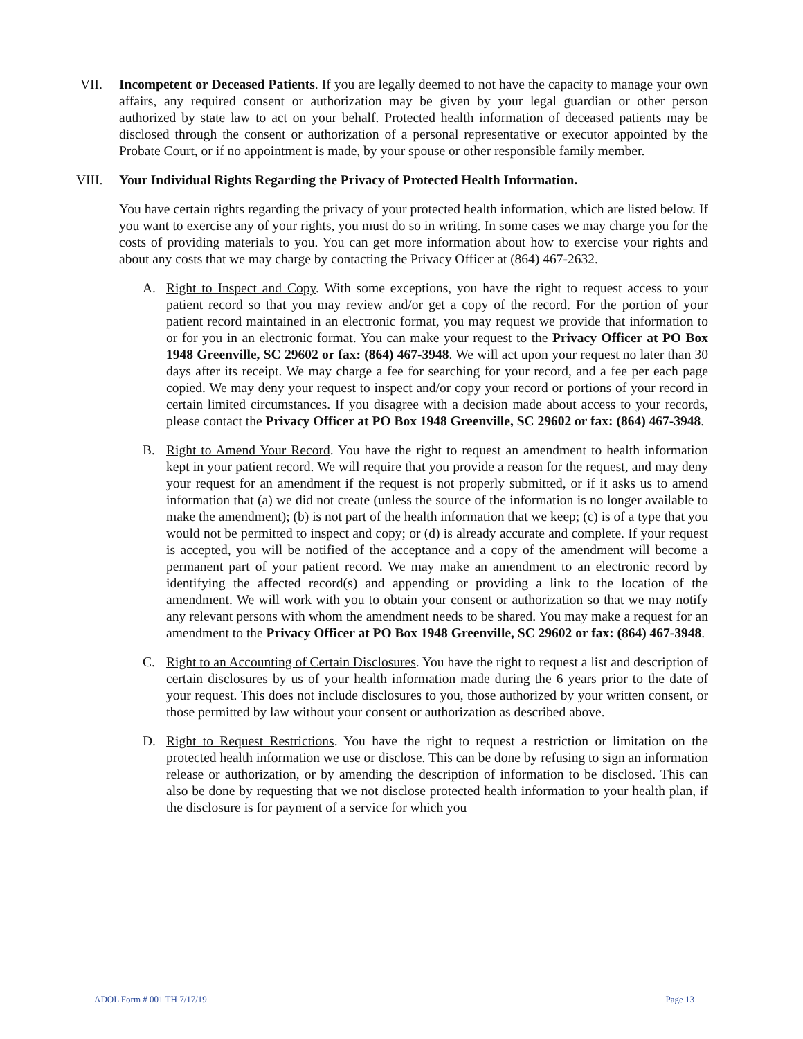VII. Incompetent or Deceased Patients. If you are legally deemed to not have the capacity to manage your own affairs, any required consent or authorization may be given by your legal guardian or other person authorized by state law to act on your behalf. Protected health information of deceased patients may be disclosed through the consent or authorization of a personal representative or executor appointed by the Probate Court, or if no appointment is made, by your spouse or other responsible family member.
VIII. Your Individual Rights Regarding the Privacy of Protected Health Information.
You have certain rights regarding the privacy of your protected health information, which are listed below. If you want to exercise any of your rights, you must do so in writing. In some cases we may charge you for the costs of providing materials to you. You can get more information about how to exercise your rights and about any costs that we may charge by contacting the Privacy Officer at (864) 467-2632.
A. Right to Inspect and Copy. With some exceptions, you have the right to request access to your patient record so that you may review and/or get a copy of the record. For the portion of your patient record maintained in an electronic format, you may request we provide that information to or for you in an electronic format. You can make your request to the Privacy Officer at PO Box 1948 Greenville, SC 29602 or fax: (864) 467-3948. We will act upon your request no later than 30 days after its receipt. We may charge a fee for searching for your record, and a fee per each page copied. We may deny your request to inspect and/or copy your record or portions of your record in certain limited circumstances. If you disagree with a decision made about access to your records, please contact the Privacy Officer at PO Box 1948 Greenville, SC 29602 or fax: (864) 467-3948.
B. Right to Amend Your Record. You have the right to request an amendment to health information kept in your patient record. We will require that you provide a reason for the request, and may deny your request for an amendment if the request is not properly submitted, or if it asks us to amend information that (a) we did not create (unless the source of the information is no longer available to make the amendment); (b) is not part of the health information that we keep; (c) is of a type that you would not be permitted to inspect and copy; or (d) is already accurate and complete. If your request is accepted, you will be notified of the acceptance and a copy of the amendment will become a permanent part of your patient record. We may make an amendment to an electronic record by identifying the affected record(s) and appending or providing a link to the location of the amendment. We will work with you to obtain your consent or authorization so that we may notify any relevant persons with whom the amendment needs to be shared. You may make a request for an amendment to the Privacy Officer at PO Box 1948 Greenville, SC 29602 or fax: (864) 467-3948.
C. Right to an Accounting of Certain Disclosures. You have the right to request a list and description of certain disclosures by us of your health information made during the 6 years prior to the date of your request. This does not include disclosures to you, those authorized by your written consent, or those permitted by law without your consent or authorization as described above.
D. Right to Request Restrictions. You have the right to request a restriction or limitation on the protected health information we use or disclose. This can be done by refusing to sign an information release or authorization, or by amending the description of information to be disclosed. This can also be done by requesting that we not disclose protected health information to your health plan, if the disclosure is for payment of a service for which you
ADOL Form # 001 TH 7/17/19 Page 13